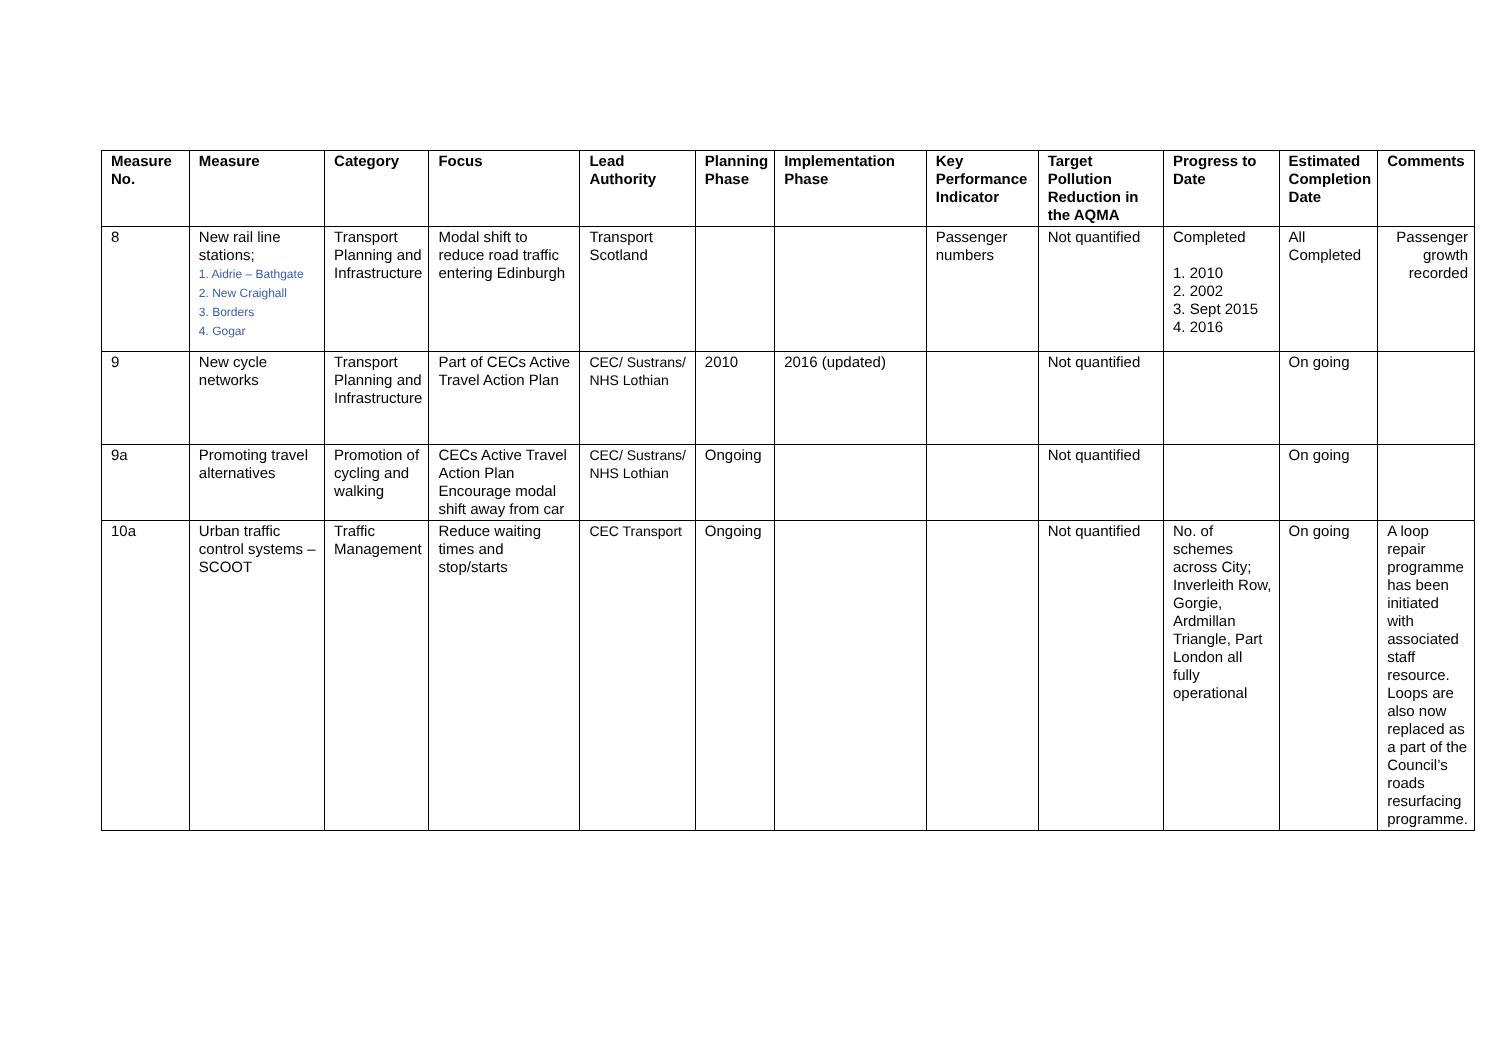| Measure No. | Measure | Category | Focus | Lead Authority | Planning Phase | Implementation Phase | Key Performance Indicator | Target Pollution Reduction in the AQMA | Progress to Date | Estimated Completion Date | Comments |
| --- | --- | --- | --- | --- | --- | --- | --- | --- | --- | --- | --- |
| 8 | New rail line stations; 1. Aidrie – Bathgate 2. New Craighall 3. Borders 4. Gogar | Transport Planning and Infrastructure | Modal shift to reduce road traffic entering Edinburgh | Transport Scotland | | | Passenger numbers | Not quantified | Completed 1. 2010 2. 2002 3. Sept 2015 4. 2016 | All Completed | Passenger growth recorded |
| 9 | New cycle networks | Transport Planning and Infrastructure | Part of CECs Active Travel Action Plan | CEC/ Sustrans/ NHS Lothian | 2010 | 2016 (updated) | | Not quantified | | On going | |
| 9a | Promoting travel alternatives | Promotion of cycling and walking | CECs Active Travel Action Plan Encourage modal shift away from car | CEC/ Sustrans/ NHS Lothian | Ongoing | | | Not quantified | | On going | |
| 10a | Urban traffic control systems – SCOOT | Traffic Management | Reduce waiting times and stop/starts | CEC Transport | Ongoing | | | Not quantified | No. of schemes across City; Inverleith Row, Gorgie, Ardmillan Triangle, Part London all fully operational | On going | A loop repair programme has been initiated with associated staff resource. Loops are also now replaced as a part of the Council’s roads resurfacing programme. |